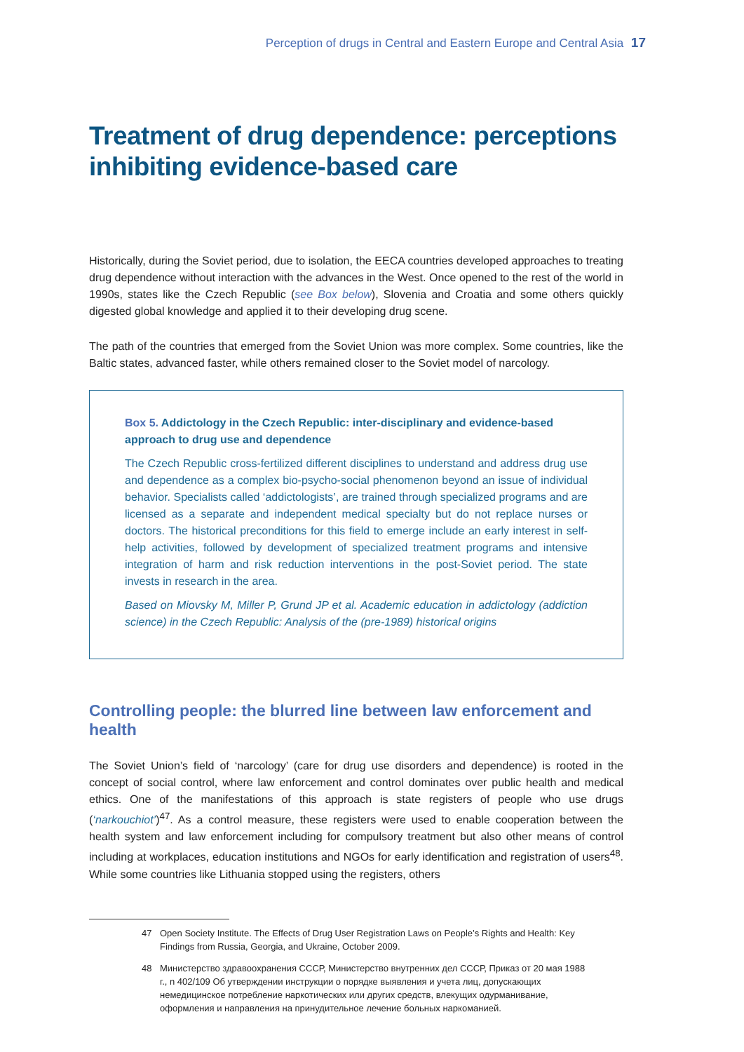Perception of drugs in Central and Eastern Europe and Central Asia 17
Treatment of drug dependence: perceptions inhibiting evidence-based care
Historically, during the Soviet period, due to isolation, the EECA countries developed approaches to treating drug dependence without interaction with the advances in the West. Once opened to the rest of the world in 1990s, states like the Czech Republic (see Box below), Slovenia and Croatia and some others quickly digested global knowledge and applied it to their developing drug scene.
The path of the countries that emerged from the Soviet Union was more complex. Some countries, like the Baltic states, advanced faster, while others remained closer to the Soviet model of narcology.
Box 5. Addictology in the Czech Republic: inter-disciplinary and evidence-based approach to drug use and dependence
The Czech Republic cross-fertilized different disciplines to understand and address drug use and dependence as a complex bio-psycho-social phenomenon beyond an issue of individual behavior. Specialists called ‘addictologists’, are trained through specialized programs and are licensed as a separate and independent medical specialty but do not replace nurses or doctors. The historical preconditions for this field to emerge include an early interest in self-help activities, followed by development of specialized treatment programs and intensive integration of harm and risk reduction interventions in the post-Soviet period. The state invests in research in the area.
Based on Miovsky M, Miller P, Grund JP et al. Academic education in addictology (addiction science) in the Czech Republic: Analysis of the (pre-1989) historical origins
Controlling people: the blurred line between law enforcement and health
The Soviet Union’s field of ‘narcology’ (care for drug use disorders and dependence) is rooted in the concept of social control, where law enforcement and control dominates over public health and medical ethics. One of the manifestations of this approach is state registers of people who use drugs (‘narkouchiot’)<sup>47</sup>. As a control measure, these registers were used to enable cooperation between the health system and law enforcement including for compulsory treatment but also other means of control including at workplaces, education institutions and NGOs for early identification and registration of users<sup>48</sup>. While some countries like Lithuania stopped using the registers, others
47
Open Society Institute. The Effects of Drug User Registration Laws on People’s Rights and Health: Key Findings from Russia, Georgia, and Ukraine, October 2009.
48
Министерство здравоохранения СССР, Министерство внутренних дел СССР, Приказ от 20 мая 1988 г., n 402/109 Об утверждении инструкции о порядке выявления и учета лиц, допускающих немедицинское потребление наркотических или других средств, влекущих одурманивание, оформления и направления на принудительное лечение больных наркоманией.